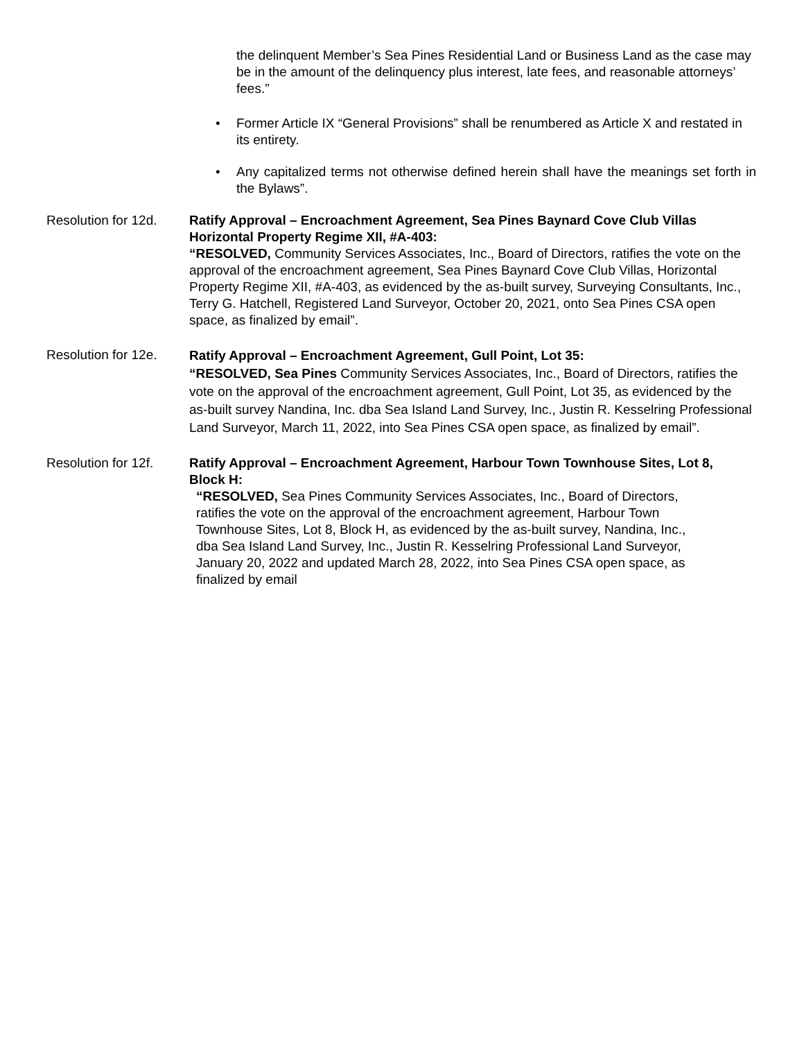the delinquent Member’s Sea Pines Residential Land or Business Land as the case may be in the amount of the delinquency plus interest, late fees, and reasonable attorneys’ fees.”
• Former Article IX “General Provisions” shall be renumbered as Article X and restated in its entirety.
• Any capitalized terms not otherwise defined herein shall have the meanings set forth in the Bylaws”.
Resolution for 12d.
Ratify Approval – Encroachment Agreement, Sea Pines Baynard Cove Club Villas Horizontal Property Regime XII, #A-403:
“RESOLVED, Community Services Associates, Inc., Board of Directors, ratifies the vote on the approval of the encroachment agreement, Sea Pines Baynard Cove Club Villas, Horizontal Property Regime XII, #A-403, as evidenced by the as-built survey, Surveying Consultants, Inc., Terry G. Hatchell, Registered Land Surveyor, October 20, 2021, onto Sea Pines CSA open space, as finalized by email”.
Resolution for 12e.
Ratify Approval – Encroachment Agreement, Gull Point, Lot 35:
“RESOLVED, Sea Pines Community Services Associates, Inc., Board of Directors, ratifies the vote on the approval of the encroachment agreement, Gull Point, Lot 35, as evidenced by the as-built survey Nandina, Inc. dba Sea Island Land Survey, Inc., Justin R. Kesselring Professional Land Surveyor, March 11, 2022, into Sea Pines CSA open space, as finalized by email”.
Resolution for 12f.
Ratify Approval – Encroachment Agreement, Harbour Town Townhouse Sites, Lot 8, Block H:
“RESOLVED, Sea Pines Community Services Associates, Inc., Board of Directors, ratifies the vote on the approval of the encroachment agreement, Harbour Town Townhouse Sites, Lot 8, Block H, as evidenced by the as-built survey, Nandina, Inc., dba Sea Island Land Survey, Inc., Justin R. Kesselring Professional Land Surveyor, January 20, 2022 and updated March 28, 2022, into Sea Pines CSA open space, as finalized by email